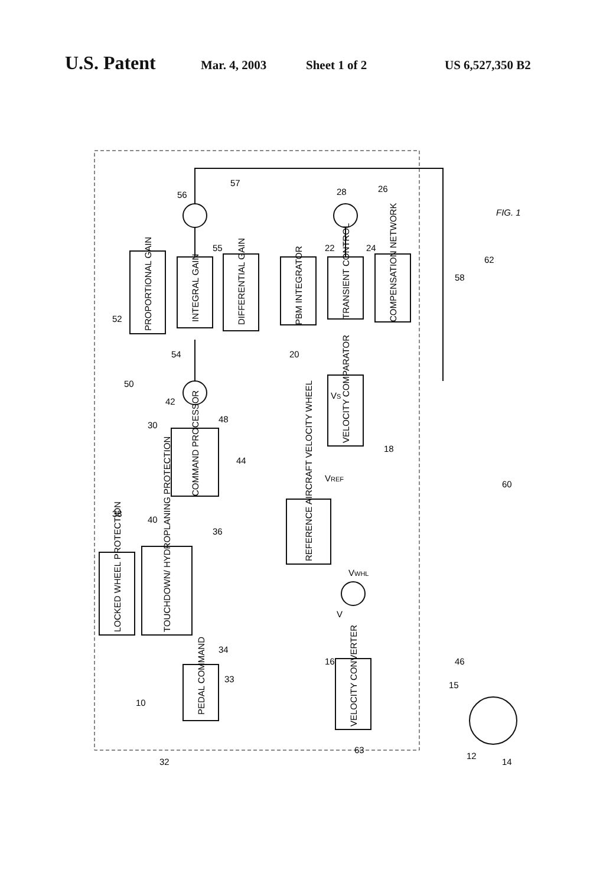U.S. Patent
Mar. 4, 2003 Sheet 1 of 2 US 6,527,350 B2
PROPORTIONAL GAIN
INTEGRAL GAIN
DIFFERENTIAL GAIN
PBM INTEGRATOR
TRANSIENT CONTROL
COMPENSATION NETWORK
COMMAND PROCESSOR
VELOCITY COMPARATOR
LOCKED WHEEL PROTECTION
TOUCHDOWN/ HYDROPLANING PROTECTION
REFERENCE AIRCRAFT VELOCITY WHEEL
PEDAL COMMAND
VELOCITY CONVERTER
63
32
10
VS
VREF
VWHL
V
56
57
26
28
52
54
55
20
22
24
50
42
48
30
44
18
38
40
36
34
33
16
58
62
60
46
15
12
14
FIG. 1